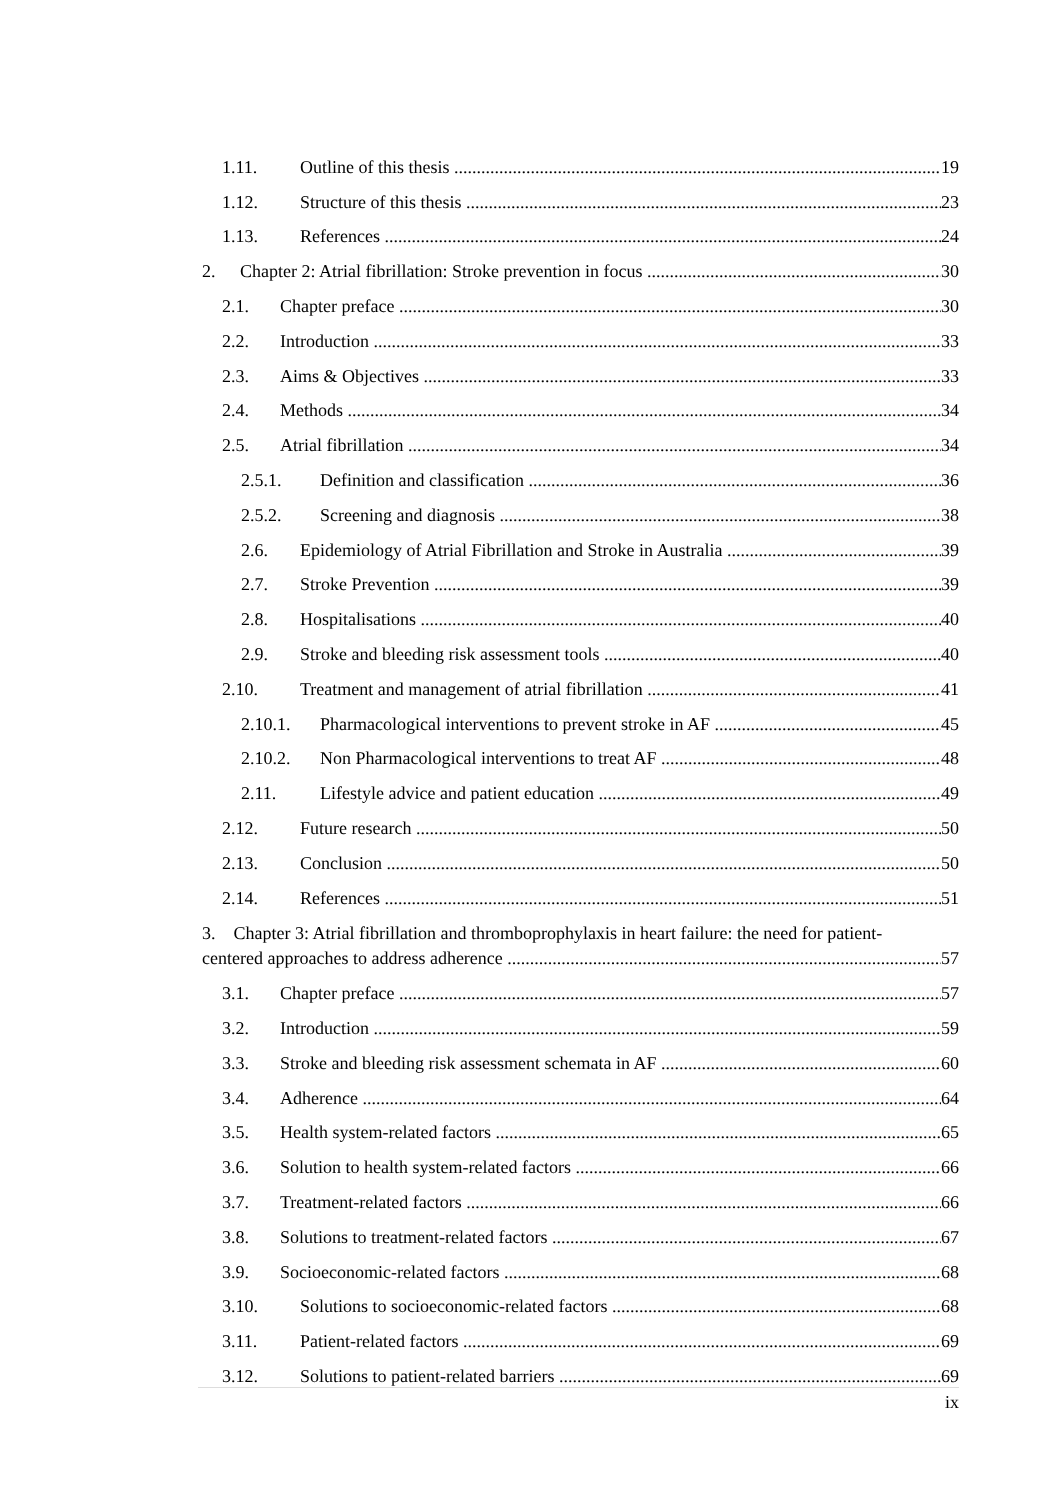1.11. Outline of this thesis 19
1.12. Structure of this thesis 23
1.13. References 24
2. Chapter 2: Atrial fibrillation: Stroke prevention in focus 30
2.1. Chapter preface 30
2.2. Introduction 33
2.3. Aims & Objectives 33
2.4. Methods 34
2.5. Atrial fibrillation 34
2.5.1. Definition and classification 36
2.5.2. Screening and diagnosis 38
2.6. Epidemiology of Atrial Fibrillation and Stroke in Australia 39
2.7. Stroke Prevention 39
2.8. Hospitalisations 40
2.9. Stroke and bleeding risk assessment tools 40
2.10. Treatment and management of atrial fibrillation 41
2.10.1. Pharmacological interventions to prevent stroke in AF 45
2.10.2. Non Pharmacological interventions to treat AF 48
2.11. Lifestyle advice and patient education 49
2.12. Future research 50
2.13. Conclusion 50
2.14. References 51
3. Chapter 3: Atrial fibrillation and thromboprophylaxis in heart failure: the need for patient-
centered approaches to address adherence 57
3.1. Chapter preface 57
3.2. Introduction 59
3.3. Stroke and bleeding risk assessment schemata in AF 60
3.4. Adherence 64
3.5. Health system-related factors 65
3.6. Solution to health system-related factors 66
3.7. Treatment-related factors 66
3.8. Solutions to treatment-related factors 67
3.9. Socioeconomic-related factors 68
3.10. Solutions to socioeconomic-related factors 68
3.11. Patient-related factors 69
3.12. Solutions to patient-related barriers 69
ix